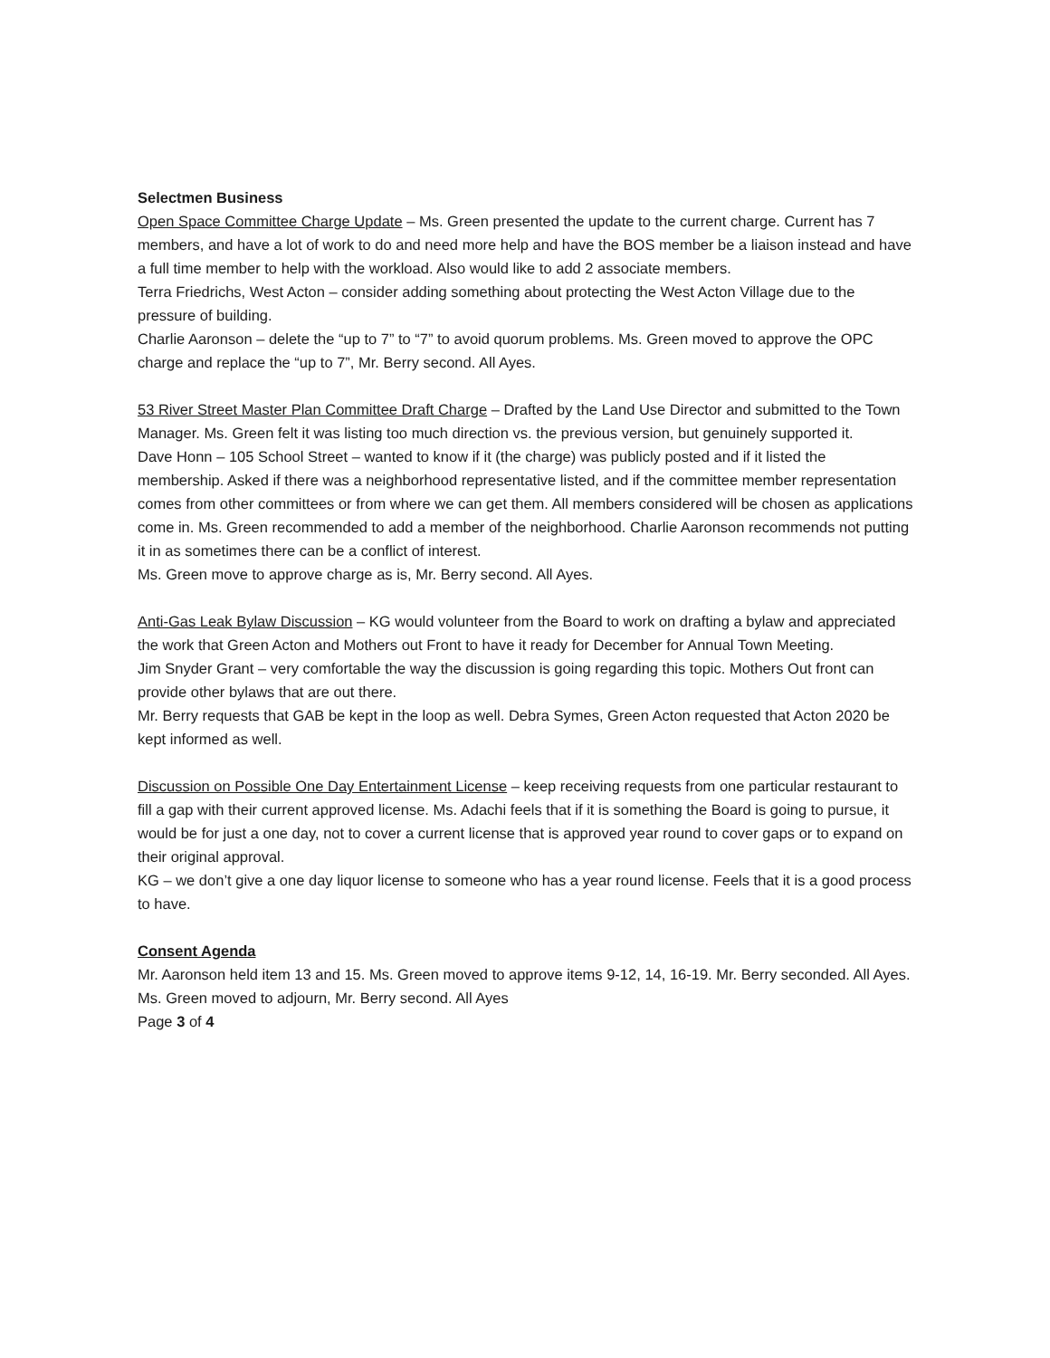Selectmen Business
Open Space Committee Charge Update – Ms. Green presented the update to the current charge. Current has 7 members, and have a lot of work to do and need more help and have the BOS member be a liaison instead and have a full time member to help with the workload. Also would like to add 2 associate members.
Terra Friedrichs, West Acton – consider adding something about protecting the West Acton Village due to the pressure of building.
Charlie Aaronson – delete the “up to 7” to “7” to avoid quorum problems. Ms. Green moved to approve the OPC charge and replace the “up to 7”, Mr. Berry second. All Ayes.
53 River Street Master Plan Committee Draft Charge – Drafted by the Land Use Director and submitted to the Town Manager. Ms. Green felt it was listing too much direction vs. the previous version, but genuinely supported it.
Dave Honn – 105 School Street – wanted to know if it (the charge) was publicly posted and if it listed the membership. Asked if there was a neighborhood representative listed, and if the committee member representation comes from other committees or from where we can get them. All members considered will be chosen as applications come in. Ms. Green recommended to add a member of the neighborhood. Charlie Aaronson recommends not putting it in as sometimes there can be a conflict of interest.
Ms. Green move to approve charge as is, Mr. Berry second. All Ayes.
Anti-Gas Leak Bylaw Discussion – KG would volunteer from the Board to work on drafting a bylaw and appreciated the work that Green Acton and Mothers out Front to have it ready for December for Annual Town Meeting.
Jim Snyder Grant – very comfortable the way the discussion is going regarding this topic. Mothers Out front can provide other bylaws that are out there.
Mr. Berry requests that GAB be kept in the loop as well. Debra Symes, Green Acton requested that Acton 2020 be kept informed as well.
Discussion on Possible One Day Entertainment License – keep receiving requests from one particular restaurant to fill a gap with their current approved license. Ms. Adachi feels that if it is something the Board is going to pursue, it would be for just a one day, not to cover a current license that is approved year round to cover gaps or to expand on their original approval.
KG – we don’t give a one day liquor license to someone who has a year round license. Feels that it is a good process to have.
Consent Agenda
Mr. Aaronson held item 13 and 15. Ms. Green moved to approve items 9-12, 14, 16-19. Mr. Berry seconded. All Ayes.
Ms. Green moved to adjourn, Mr. Berry second. All Ayes
Page 3 of 4